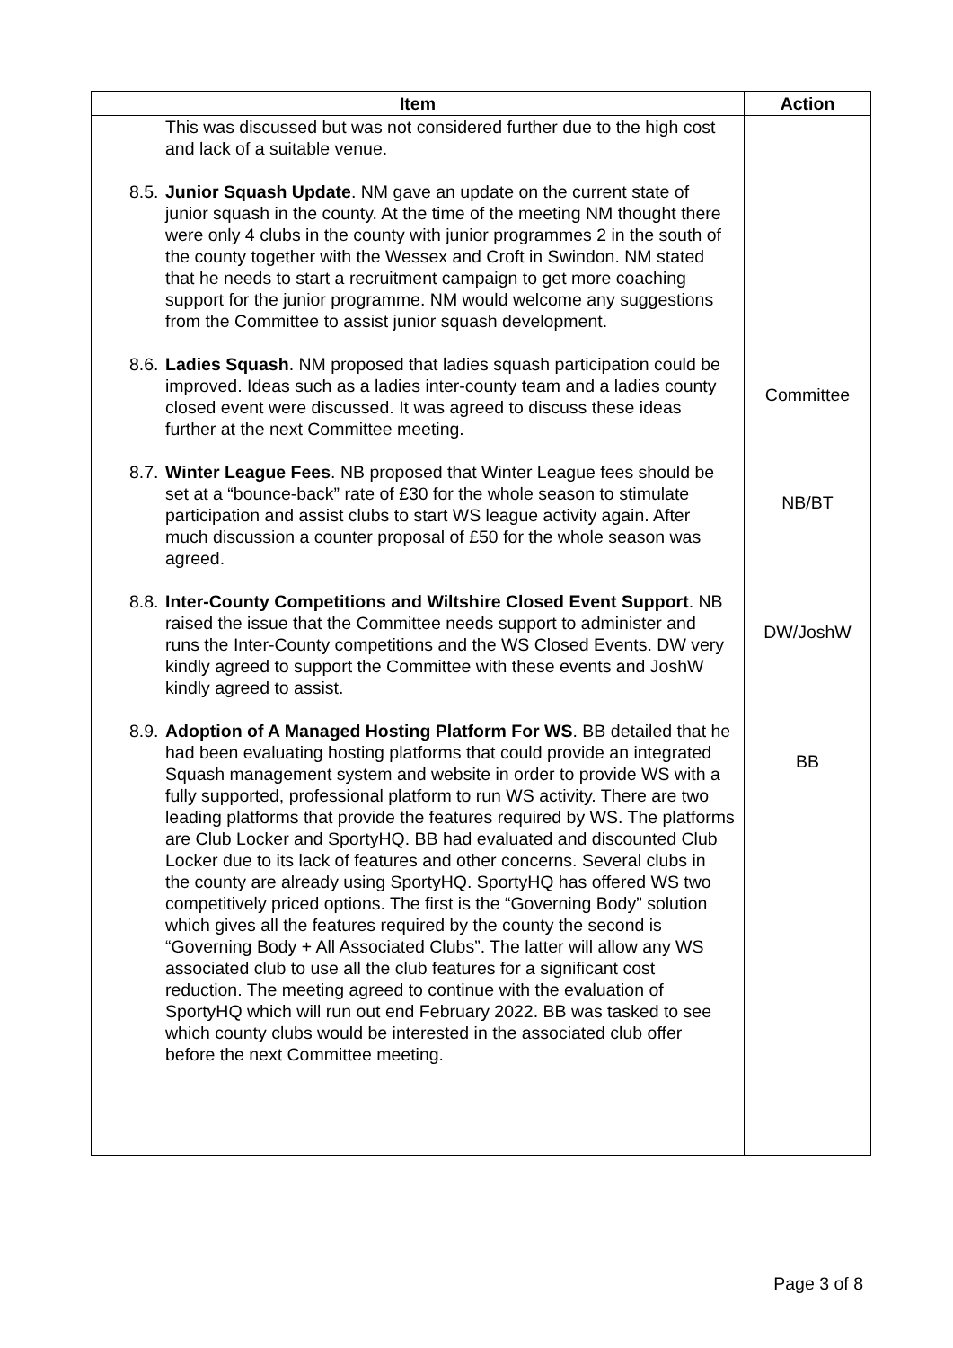| Item | Action |
| --- | --- |
| This was discussed but was not considered further due to the high cost and lack of a suitable venue. 8.5. Junior Squash Update . NM gave an update on the current state of junior squash in the county. At the time of the meeting NM thought there were only 4 clubs in the county with junior programmes 2 in the south of the county together with the Wessex and Croft in Swindon. NM stated that he needs to start a recruitment campaign to get more coaching support for the junior programme. NM would welcome any suggestions from the Committee to assist junior squash development. 8.6. Ladies Squash . NM proposed that ladies squash participation could be improved. Ideas such as a ladies inter-county team and a ladies county closed event were discussed. It was agreed to discuss these ideas further at the next Committee meeting. 8.7. Winter League Fees . NB proposed that Winter League fees should be set at a “bounce-back” rate of £30 for the whole season to stimulate participation and assist clubs to start WS league activity again. After much discussion a counter proposal of £50 for the whole season was agreed. 8.8. Inter-County Competitions and Wiltshire Closed Event Support . NB raised the issue that the Committee needs support to administer and runs the Inter-County competitions and the WS Closed Events. DW very kindly agreed to support the Committee with these events and JoshW kindly agreed to assist. 8.9. Adoption of A Managed Hosting Platform For WS . BB detailed that he had been evaluating hosting platforms that could provide an integrated Squash management system and website in order to provide WS with a fully supported, professional platform to run WS activity. There are two leading platforms that provide the features required by WS. The platforms are Club Locker and SportyHQ. BB had evaluated and discounted Club Locker due to its lack of features and other concerns. Several clubs in the county are already using SportyHQ. SportyHQ has offered WS two competitively priced options. The first is the “Governing Body” solution which gives all the features required by the county the second is “Governing Body + All Associated Clubs”. The latter will allow any WS associated club to use all the club features for a significant cost reduction. The meeting agreed to continue with the evaluation of SportyHQ which will run out end February 2022. BB was tasked to see which county clubs would be interested in the associated club offer before the next Committee meeting. | Committee NB/BT DW/JoshW BB |
Page 3 of 8